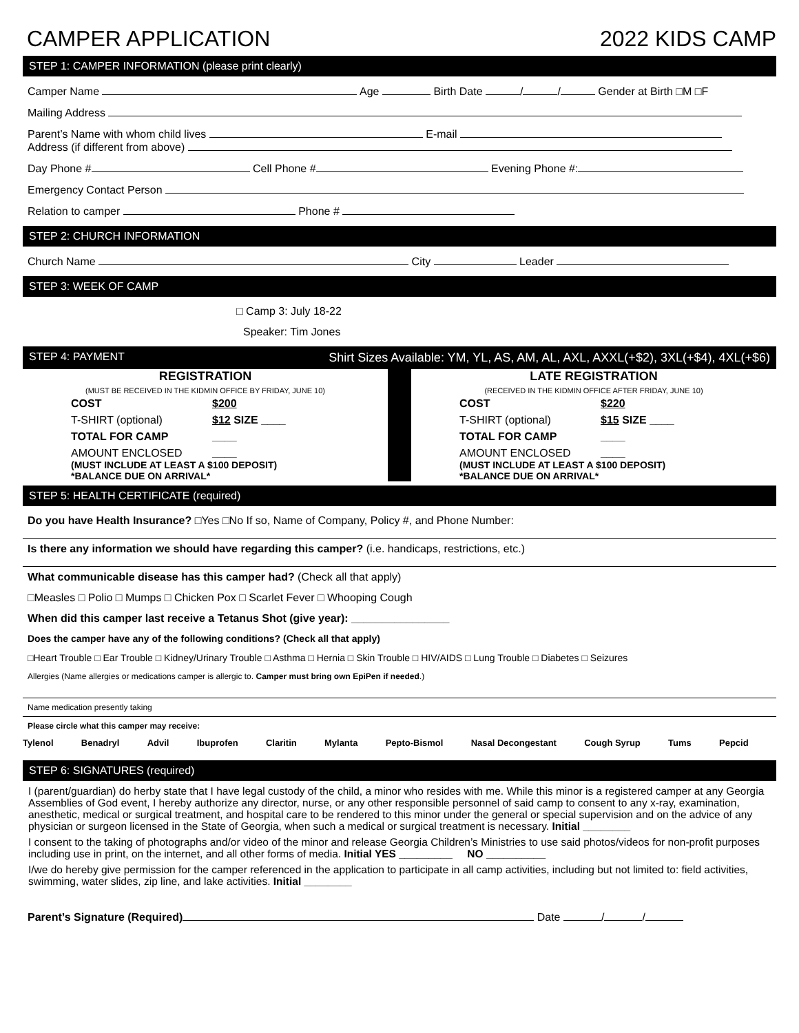CAMPER APPLICATION 2022 KIDS CAMP
STEP 1: CAMPER INFORMATION (please print clearly)
Camper Name Age Birth Date / / Gender at Birth □M □F
Mailing Address
Parent’s Name with whom child lives E-mail
Address (if different from above)
Day Phone # Cell Phone # Evening Phone #:
Emergency Contact Person
Relation to camper Phone #
STEP 2: CHURCH INFORMATION
Church Name City Leader
STEP 3: WEEK OF CAMP
□ Camp 3: July 18-22
Speaker: Tim Jones
STEP 4: PAYMENT Shirt Sizes Available: YM, YL, AS, AM, AL, AXL, AXXL(+$2), 3XL(+$4), 4XL(+$6)
REGISTRATION
(MUST BE RECEIVED IN THE KIDMIN OFFICE BY FRIDAY, JUNE 10)
COST $200 T-SHIRT (optional) $12 SIZE ____ TOTAL FOR CAMP ____ AMOUNT ENCLOSED ____
(MUST INCLUDE AT LEAST A $100 DEPOSIT)
*BALANCE DUE ON ARRIVAL*
LATE REGISTRATION
(RECEIVED IN THE KIDMIN OFFICE AFTER FRIDAY, JUNE 10)
COST $220 T-SHIRT (optional) $15 SIZE ____ TOTAL FOR CAMP ____ AMOUNT ENCLOSED ____
(MUST INCLUDE AT LEAST A $100 DEPOSIT)
*BALANCE DUE ON ARRIVAL*
STEP 5: HEALTH CERTIFICATE (required)
Do you have Health Insurance? □Yes □No If so, Name of Company, Policy #, and Phone Number:
Is there any information we should have regarding this camper? (i.e. handicaps, restrictions, etc.)
What communicable disease has this camper had? (Check all that apply)
□Measles □ Polio □ Mumps □ Chicken Pox □ Scarlet Fever □ Whooping Cough
When did this camper last receive a Tetanus Shot (give year): ________________
Does the camper have any of the following conditions? (Check all that apply)
□Heart Trouble □ Ear Trouble □ Kidney/Urinary Trouble □ Asthma □ Hernia □ Skin Trouble □ HIV/AIDS □ Lung Trouble □ Diabetes □ Seizures
Allergies (Name allergies or medications camper is allergic to. Camper must bring own EpiPen if needed.)
Name medication presently taking
Please circle what this camper may receive:
Tylenol Benadryl Advil Ibuprofen Claritin Mylanta Pepto-Bismol Nasal Decongestant Cough Syrup Tums Pepcid
STEP 6: SIGNATURES (required)
I (parent/guardian) do herby state that I have legal custody of the child, a minor who resides with me. While this minor is a registered camper at any Georgia Assemblies of God event, I hereby authorize any director, nurse, or any other responsible personnel of said camp to consent to any x-ray, examination, anesthetic, medical or surgical treatment, and hospital care to be rendered to this minor under the general or special supervision and on the advice of any physician or surgeon licensed in the State of Georgia, when such a medical or surgical treatment is necessary. Initial ________
I consent to the taking of photographs and/or video of the minor and release Georgia Children’s Ministries to use said photos/videos for non-profit purposes including use in print, on the internet, and all other forms of media. Initial YES _________ NO __________
I/we do hereby give permission for the camper referenced in the application to participate in all camp activities, including but not limited to: field activities, swimming, water slides, zip line, and lake activities. Initial ________
Parent’s Signature (Required) Date / /